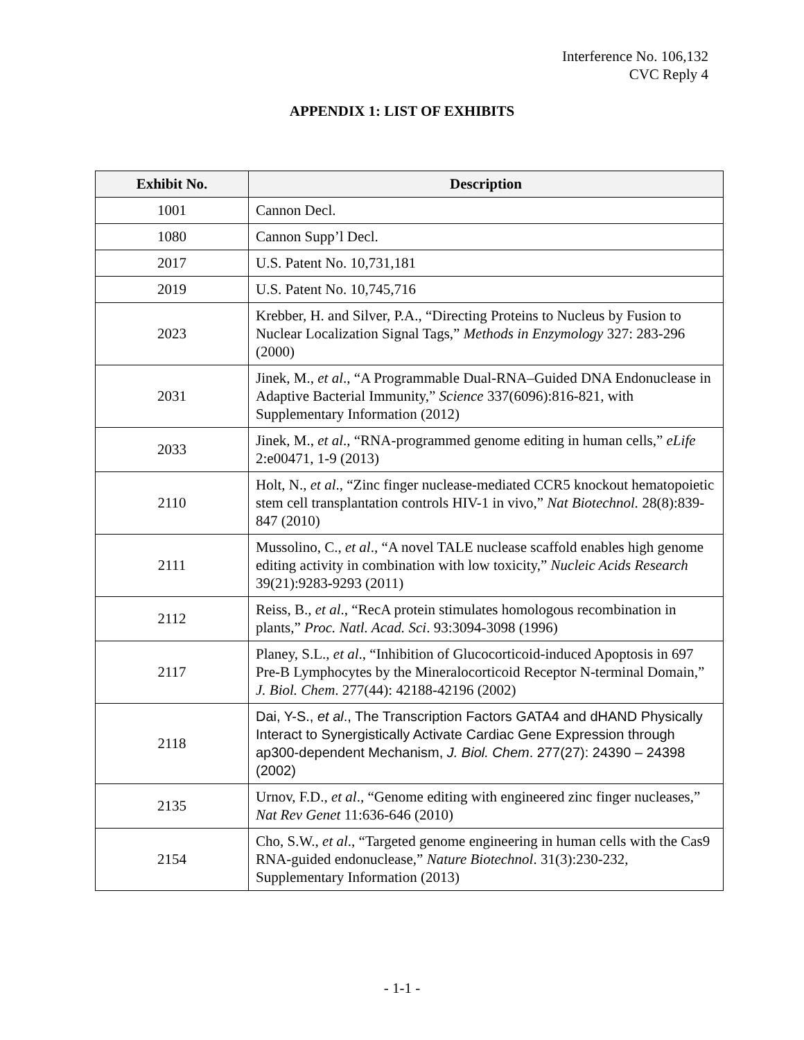Interference No. 106,132
CVC Reply 4
APPENDIX 1: LIST OF EXHIBITS
| Exhibit No. | Description |
| --- | --- |
| 1001 | Cannon Decl. |
| 1080 | Cannon Supp’l Decl. |
| 2017 | U.S. Patent No. 10,731,181 |
| 2019 | U.S. Patent No. 10,745,716 |
| 2023 | Krebber, H. and Silver, P.A., “Directing Proteins to Nucleus by Fusion to Nuclear Localization Signal Tags,” Methods in Enzymology 327: 283-296 (2000) |
| 2031 | Jinek, M., et al ., “A Programmable Dual-RNA–Guided DNA Endonuclease in Adaptive Bacterial Immunity,” Science 337(6096):816-821, with Supplementary Information (2012) |
| 2033 | Jinek, M., et al ., “RNA-programmed genome editing in human cells,” eLife 2:e00471, 1-9 (2013) |
| 2110 | Holt, N., et al ., “Zinc finger nuclease-mediated CCR5 knockout hematopoietic stem cell transplantation controls HIV-1 in vivo,” Nat Biotechnol. 28(8):839-847 (2010) |
| 2111 | Mussolino, C., et al ., “A novel TALE nuclease scaffold enables high genome editing activity in combination with low toxicity,” Nucleic Acids Research 39(21):9283-9293 (2011) |
| 2112 | Reiss, B., et al ., “RecA protein stimulates homologous recombination in plants,” Proc. Natl. Acad. Sci . 93:3094-3098 (1996) |
| 2117 | Planey, S.L., et al ., “Inhibition of Glucocorticoid-induced Apoptosis in 697 Pre-B Lymphocytes by the Mineralocorticoid Receptor N-terminal Domain,” J. Biol. Chem . 277(44): 42188-42196 (2002) |
| 2118 | Dai, Y-S., et al ., The Transcription Factors GATA4 and dHAND Physically Interact to Synergistically Activate Cardiac Gene Expression through ap300-dependent Mechanism, J. Biol. Chem . 277(27): 24390 – 24398 (2002) |
| 2135 | Urnov, F.D., et al ., “Genome editing with engineered zinc finger nucleases,” Nat Rev Genet 11:636-646 (2010) |
| 2154 | Cho, S.W., et al ., “Targeted genome engineering in human cells with the Cas9 RNA-guided endonuclease,” Nature Biotechnol . 31(3):230-232, Supplementary Information (2013) |
- 1-1 -